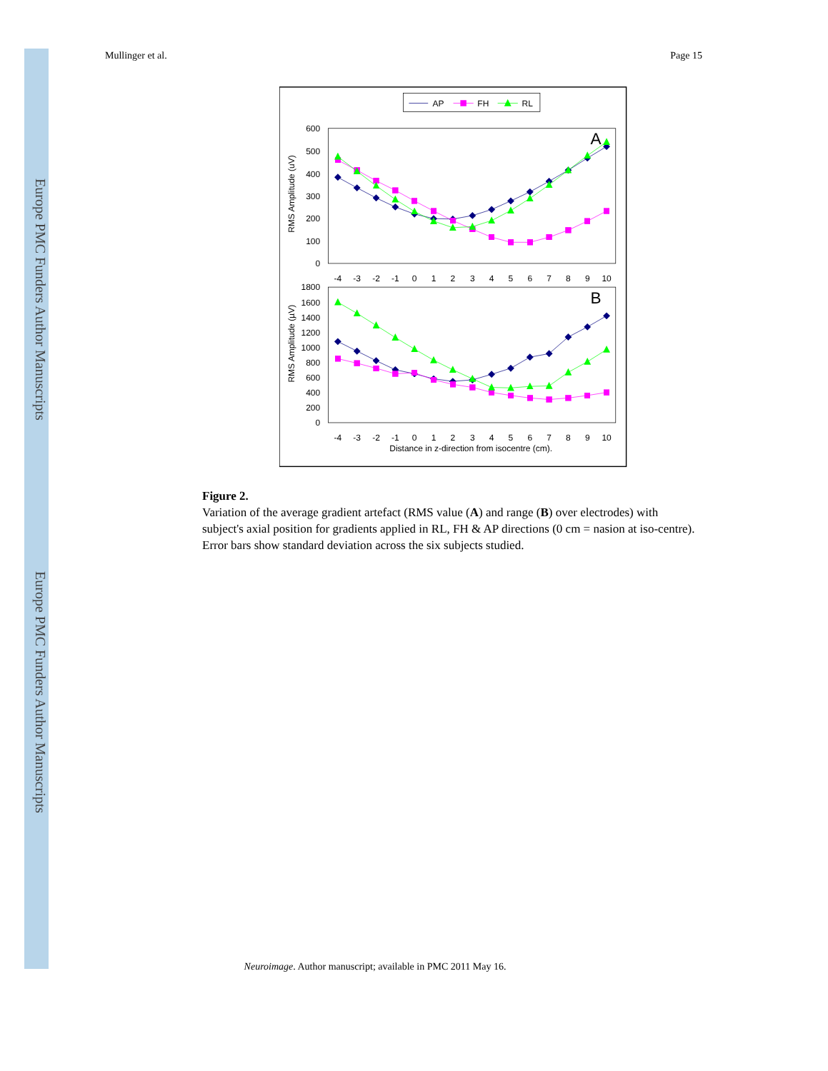Europe PMC Funders Author Manuscripts
Europe PMC Funders Author Manuscripts
Mullinger et al. Page 15
AP
FH
RL
600
500
400
300
200
100
0
1800
1600
1400
1200
1000
800
600
400
200
0
-4
-3
-2
-1
0
1
2
3
4
5
6
7
8
9
10
-4
-3
-2
-1
0
1
2
3
4
5
6
7
8
9
10
Distance in z-direction from isocentre (cm).
RMS Amplitude (uV)
RMS Amplitude (µV)
A
B
Figure 2.
Variation of the average gradient artefact (RMS value (A) and range (B) over electrodes) with subject's axial position for gradients applied in RL, FH & AP directions (0 cm = nasion at iso-centre). Error bars show standard deviation across the six subjects studied.
Neuroimage. Author manuscript; available in PMC 2011 May 16.